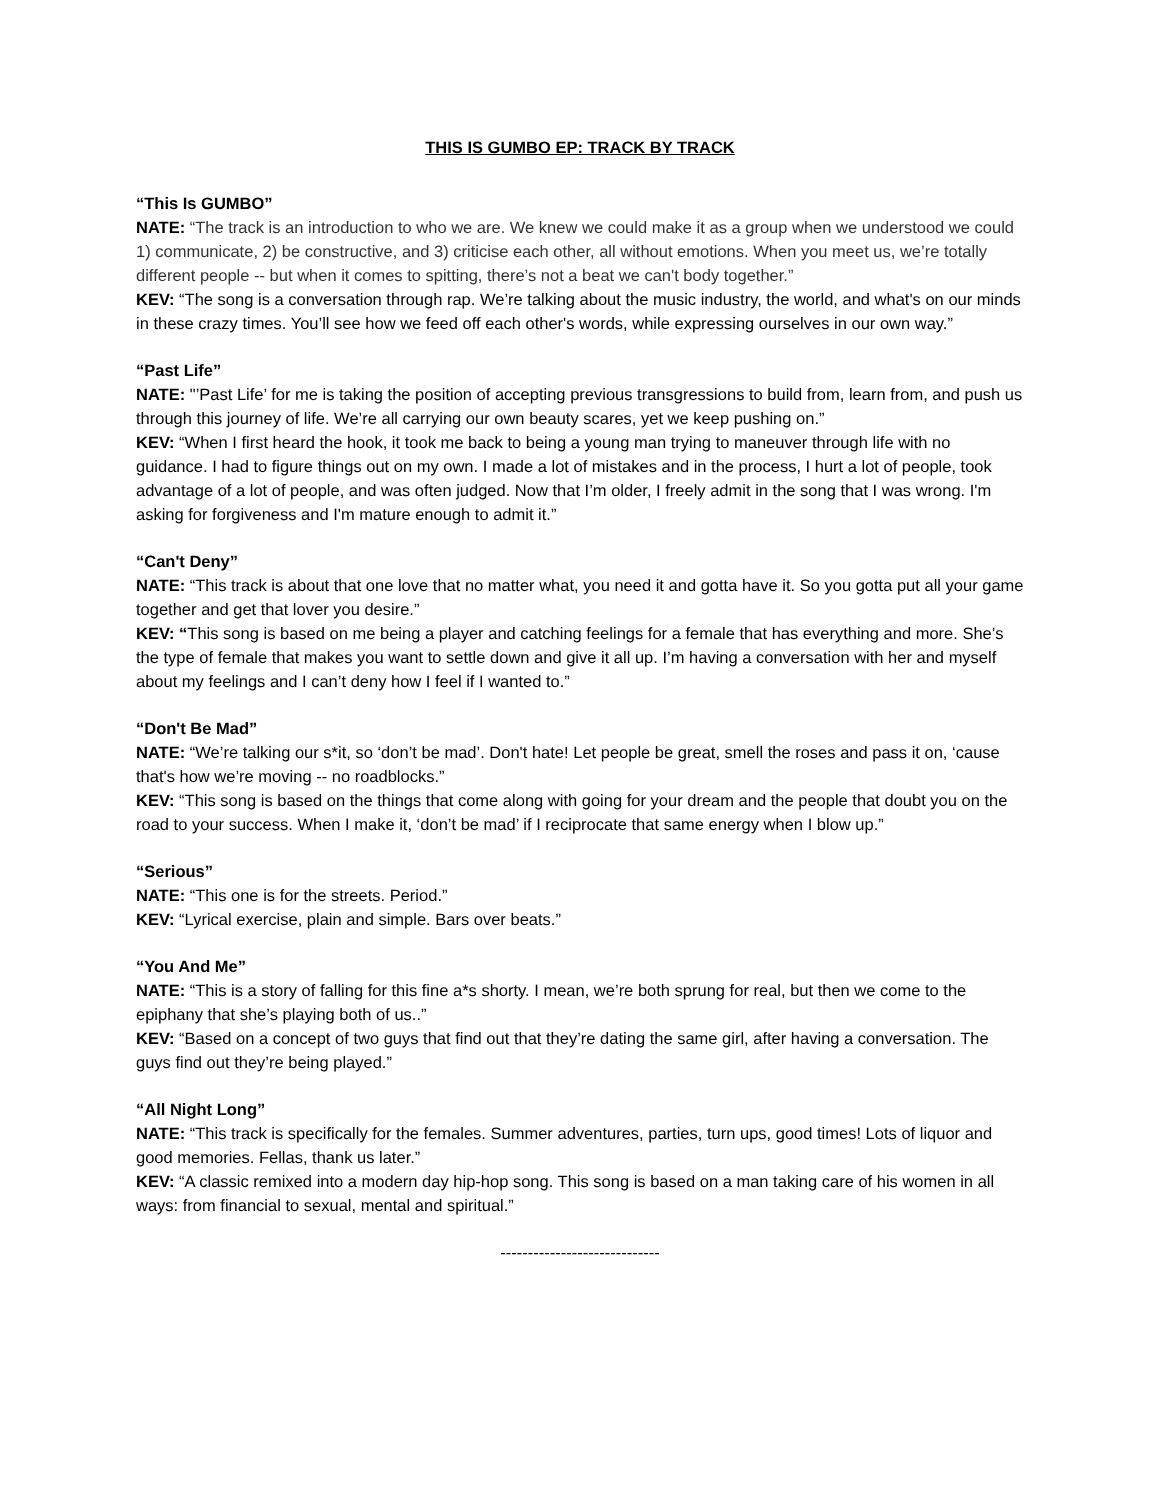THIS IS GUMBO EP: TRACK BY TRACK
“This Is GUMBO”
NATE: “The track is an introduction to who we are. We knew we could make it as a group when we understood we could 1) communicate, 2) be constructive, and 3) criticise each other, all without emotions. When you meet us, we’re totally different people -- but when it comes to spitting, there’s not a beat we can't body together.”
KEV: “The song is a conversation through rap. We’re talking about the music industry, the world, and what's on our minds in these crazy times. You’ll see how we feed off each other's words, while expressing ourselves in our own way.”
“Past Life”
NATE: "’Past Life’ for me is taking the position of accepting previous transgressions to build from, learn from, and push us through this journey of life. We’re all carrying our own beauty scares, yet we keep pushing on.”
KEV: “When I first heard the hook, it took me back to being a young man trying to maneuver through life with no guidance. I had to figure things out on my own. I made a lot of mistakes and in the process, I hurt a lot of people, took advantage of a lot of people, and was often judged. Now that I’m older, I freely admit in the song that I was wrong. I'm asking for forgiveness and I'm mature enough to admit it.”
“Can't Deny”
NATE: “This track is about that one love that no matter what, you need it and gotta have it. So you gotta put all your game together and get that lover you desire.”
KEV: “This song is based on me being a player and catching feelings for a female that has everything and more. She’s the type of female that makes you want to settle down and give it all up. I’m having a conversation with her and myself about my feelings and I can’t deny how I feel if I wanted to.”
“Don't Be Mad”
NATE: “We’re talking our s*it, so ‘don’t be mad’. Don't hate! Let people be great, smell the roses and pass it on, ‘cause that's how we’re moving -- no roadblocks.”
KEV: “This song is based on the things that come along with going for your dream and the people that doubt you on the road to your success. When I make it, ‘don’t be mad’ if I reciprocate that same energy when I blow up.”
“Serious”
NATE: “This one is for the streets. Period.”
KEV: “Lyrical exercise, plain and simple. Bars over beats.”
“You And Me”
NATE: “This is a story of falling for this fine a*s shorty. I mean, we’re both sprung for real, but then we come to the epiphany that she’s playing both of us..”
KEV: “Based on a concept of two guys that find out that they’re dating the same girl, after having a conversation. The guys find out they’re being played.”
“All Night Long”
NATE: “This track is specifically for the females. Summer adventures, parties, turn ups, good times! Lots of liquor and good memories. Fellas, thank us later.”
KEV: “A classic remixed into a modern day hip-hop song. This song is based on a man taking care of his women in all ways: from financial to sexual, mental and spiritual.”
-----------------------------